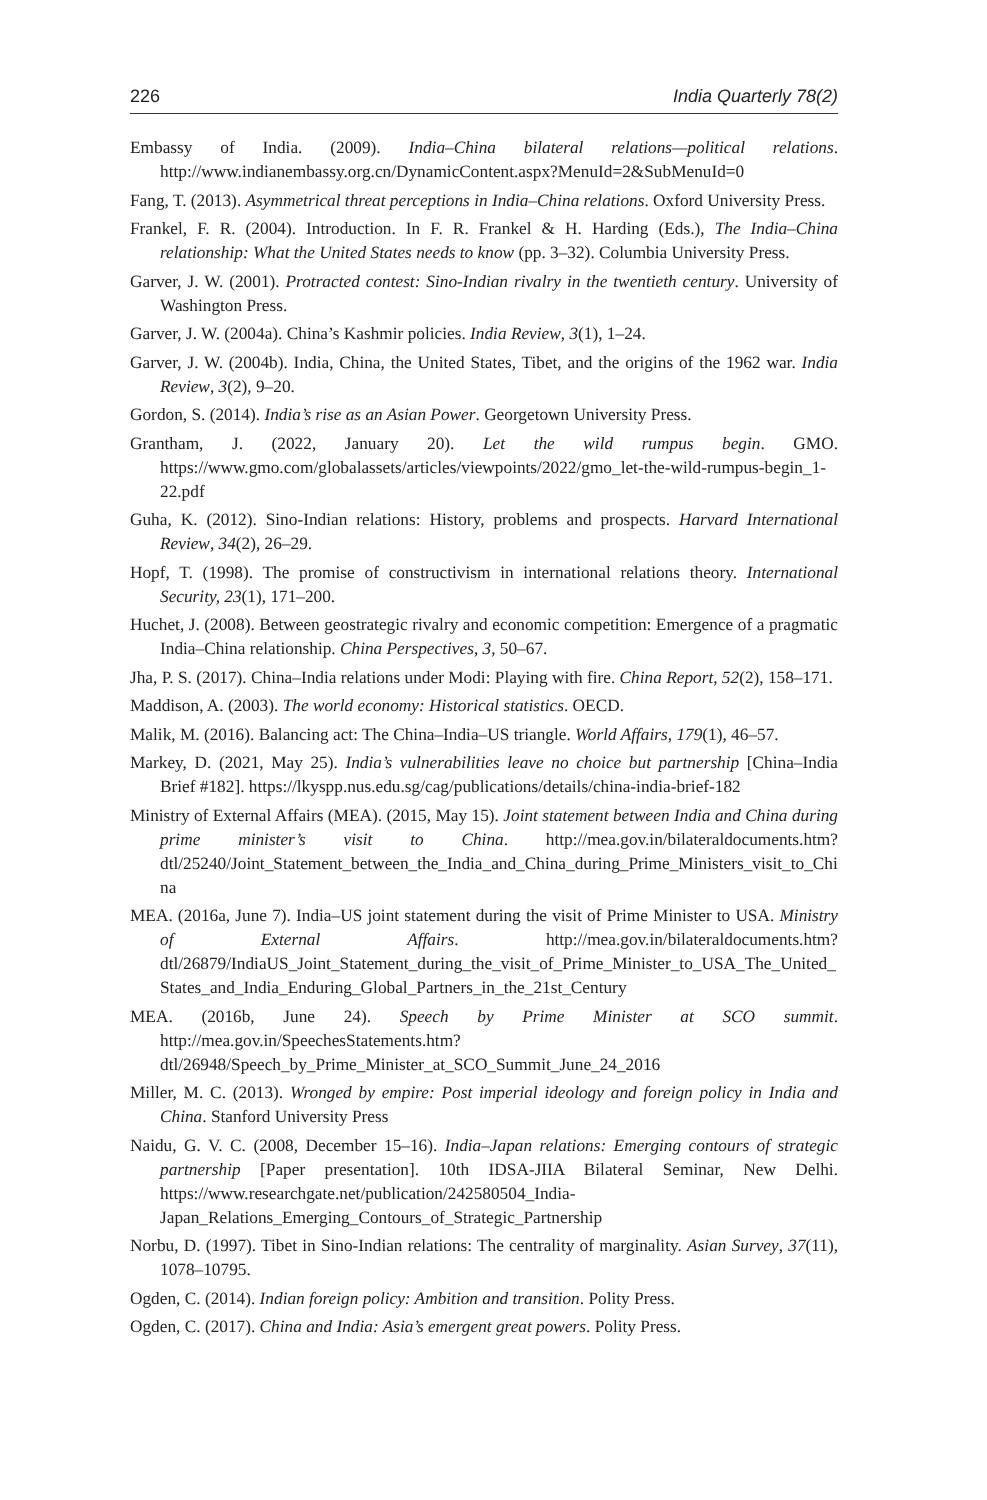226 India Quarterly 78(2)
Embassy of India. (2009). India–China bilateral relations—political relations. http://www.indianembassy.org.cn/DynamicContent.aspx?MenuId=2&SubMenuId=0
Fang, T. (2013). Asymmetrical threat perceptions in India–China relations. Oxford University Press.
Frankel, F. R. (2004). Introduction. In F. R. Frankel & H. Harding (Eds.), The India–China relationship: What the United States needs to know (pp. 3–32). Columbia University Press.
Garver, J. W. (2001). Protracted contest: Sino-Indian rivalry in the twentieth century. University of Washington Press.
Garver, J. W. (2004a). China’s Kashmir policies. India Review, 3(1), 1–24.
Garver, J. W. (2004b). India, China, the United States, Tibet, and the origins of the 1962 war. India Review, 3(2), 9–20.
Gordon, S. (2014). India’s rise as an Asian Power. Georgetown University Press.
Grantham, J. (2022, January 20). Let the wild rumpus begin. GMO. https://www.gmo.com/globalassets/articles/viewpoints/2022/gmo_let-the-wild-rumpus-begin_1-22.pdf
Guha, K. (2012). Sino-Indian relations: History, problems and prospects. Harvard International Review, 34(2), 26–29.
Hopf, T. (1998). The promise of constructivism in international relations theory. International Security, 23(1), 171–200.
Huchet, J. (2008). Between geostrategic rivalry and economic competition: Emergence of a pragmatic India–China relationship. China Perspectives, 3, 50–67.
Jha, P. S. (2017). China–India relations under Modi: Playing with fire. China Report, 52(2), 158–171.
Maddison, A. (2003). The world economy: Historical statistics. OECD.
Malik, M. (2016). Balancing act: The China–India–US triangle. World Affairs, 179(1), 46–57.
Markey, D. (2021, May 25). India’s vulnerabilities leave no choice but partnership [China–India Brief #182]. https://lkyspp.nus.edu.sg/cag/publications/details/china-india-brief-182
Ministry of External Affairs (MEA). (2015, May 15). Joint statement between India and China during prime minister’s visit to China. http://mea.gov.in/bilateraldocuments.htm?dtl/25240/Joint_Statement_between_the_India_and_China_during_Prime_Ministers_visit_to_China
MEA. (2016a, June 7). India–US joint statement during the visit of Prime Minister to USA. Ministry of External Affairs. http://mea.gov.in/bilateraldocuments.htm?dtl/26879/IndiaUS_Joint_Statement_during_the_visit_of_Prime_Minister_to_USA_The_United_States_and_India_Enduring_Global_Partners_in_the_21st_Century
MEA. (2016b, June 24). Speech by Prime Minister at SCO summit. http://mea.gov.in/SpeechesStatements.htm?dtl/26948/Speech_by_Prime_Minister_at_SCO_Summit_June_24_2016
Miller, M. C. (2013). Wronged by empire: Post imperial ideology and foreign policy in India and China. Stanford University Press
Naidu, G. V. C. (2008, December 15–16). India–Japan relations: Emerging contours of strategic partnership [Paper presentation]. 10th IDSA-JIIA Bilateral Seminar, New Delhi. https://www.researchgate.net/publication/242580504_India-Japan_Relations_Emerging_Contours_of_Strategic_Partnership
Norbu, D. (1997). Tibet in Sino-Indian relations: The centrality of marginality. Asian Survey, 37(11), 1078–10795.
Ogden, C. (2014). Indian foreign policy: Ambition and transition. Polity Press.
Ogden, C. (2017). China and India: Asia’s emergent great powers. Polity Press.